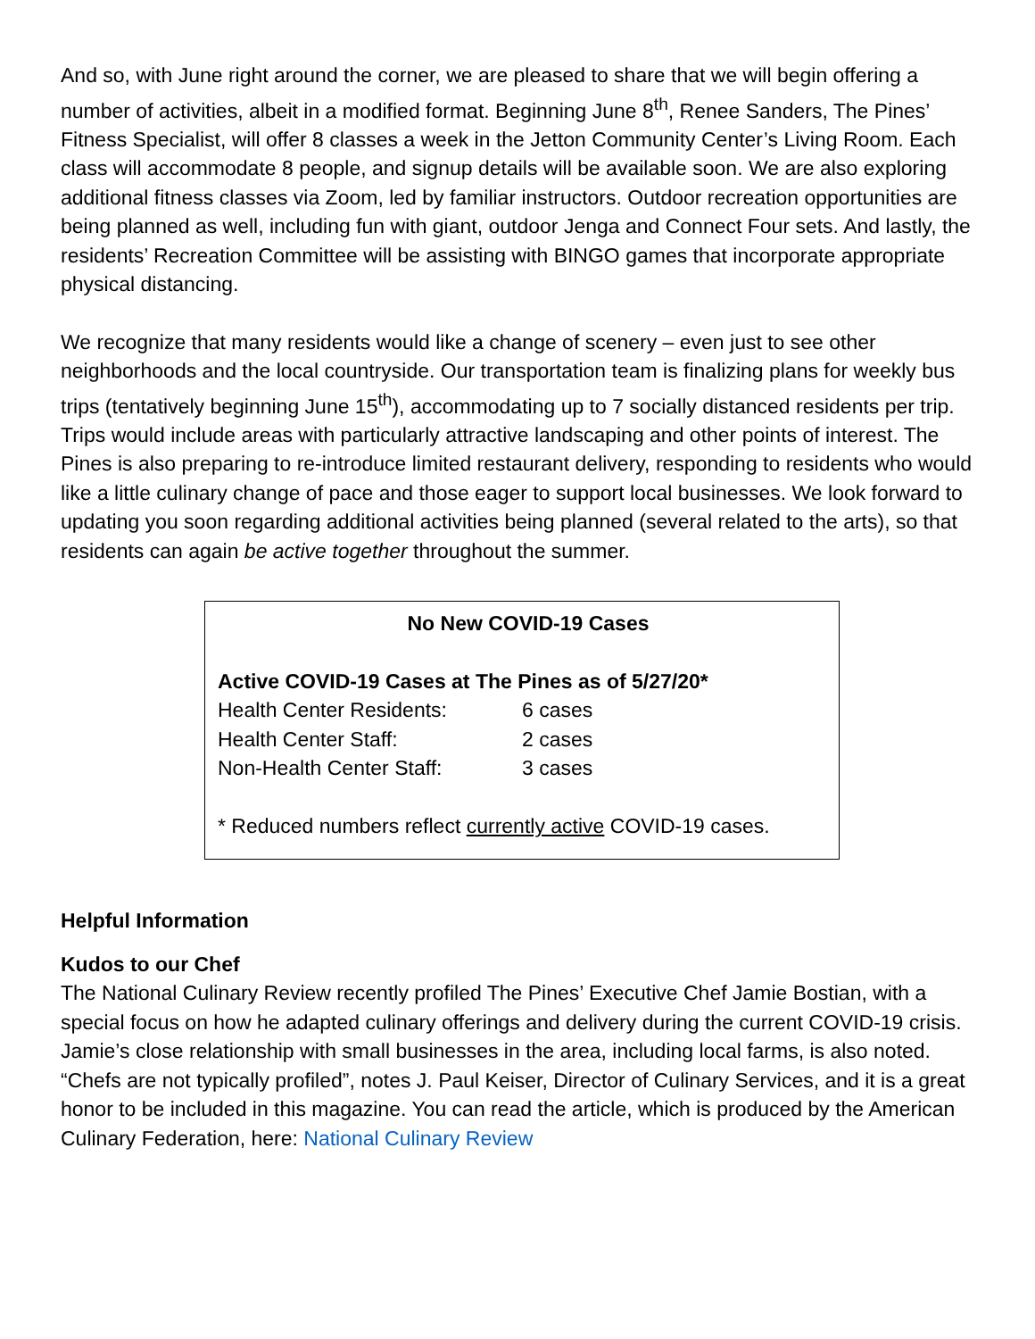And so, with June right around the corner, we are pleased to share that we will begin offering a number of activities, albeit in a modified format. Beginning June 8<sup>th</sup>, Renee Sanders, The Pines’ Fitness Specialist, will offer 8 classes a week in the Jetton Community Center’s Living Room. Each class will accommodate 8 people, and signup details will be available soon. We are also exploring additional fitness classes via Zoom, led by familiar instructors. Outdoor recreation opportunities are being planned as well, including fun with giant, outdoor Jenga and Connect Four sets. And lastly, the residents’ Recreation Committee will be assisting with BINGO games that incorporate appropriate physical distancing.
We recognize that many residents would like a change of scenery – even just to see other neighborhoods and the local countryside. Our transportation team is finalizing plans for weekly bus trips (tentatively beginning June 15<sup>th</sup>), accommodating up to 7 socially distanced residents per trip. Trips would include areas with particularly attractive landscaping and other points of interest. The Pines is also preparing to re-introduce limited restaurant delivery, responding to residents who would like a little culinary change of pace and those eager to support local businesses. We look forward to updating you soon regarding additional activities being planned (several related to the arts), so that residents can again be active together throughout the summer.
No New COVID-19 Cases
Active COVID-19 Cases at The Pines as of 5/27/20*
| Health Center Residents: | 6 cases |
| Health Center Staff: | 2 cases |
| Non-Health Center Staff: | 3 cases |
* Reduced numbers reflect currently active COVID-19 cases.
Helpful Information
Kudos to our Chef
The National Culinary Review recently profiled The Pines’ Executive Chef Jamie Bostian, with a special focus on how he adapted culinary offerings and delivery during the current COVID-19 crisis. Jamie’s close relationship with small businesses in the area, including local farms, is also noted. “Chefs are not typically profiled”, notes J. Paul Keiser, Director of Culinary Services, and it is a great honor to be included in this magazine. You can read the article, which is produced by the American Culinary Federation, here: National Culinary Review